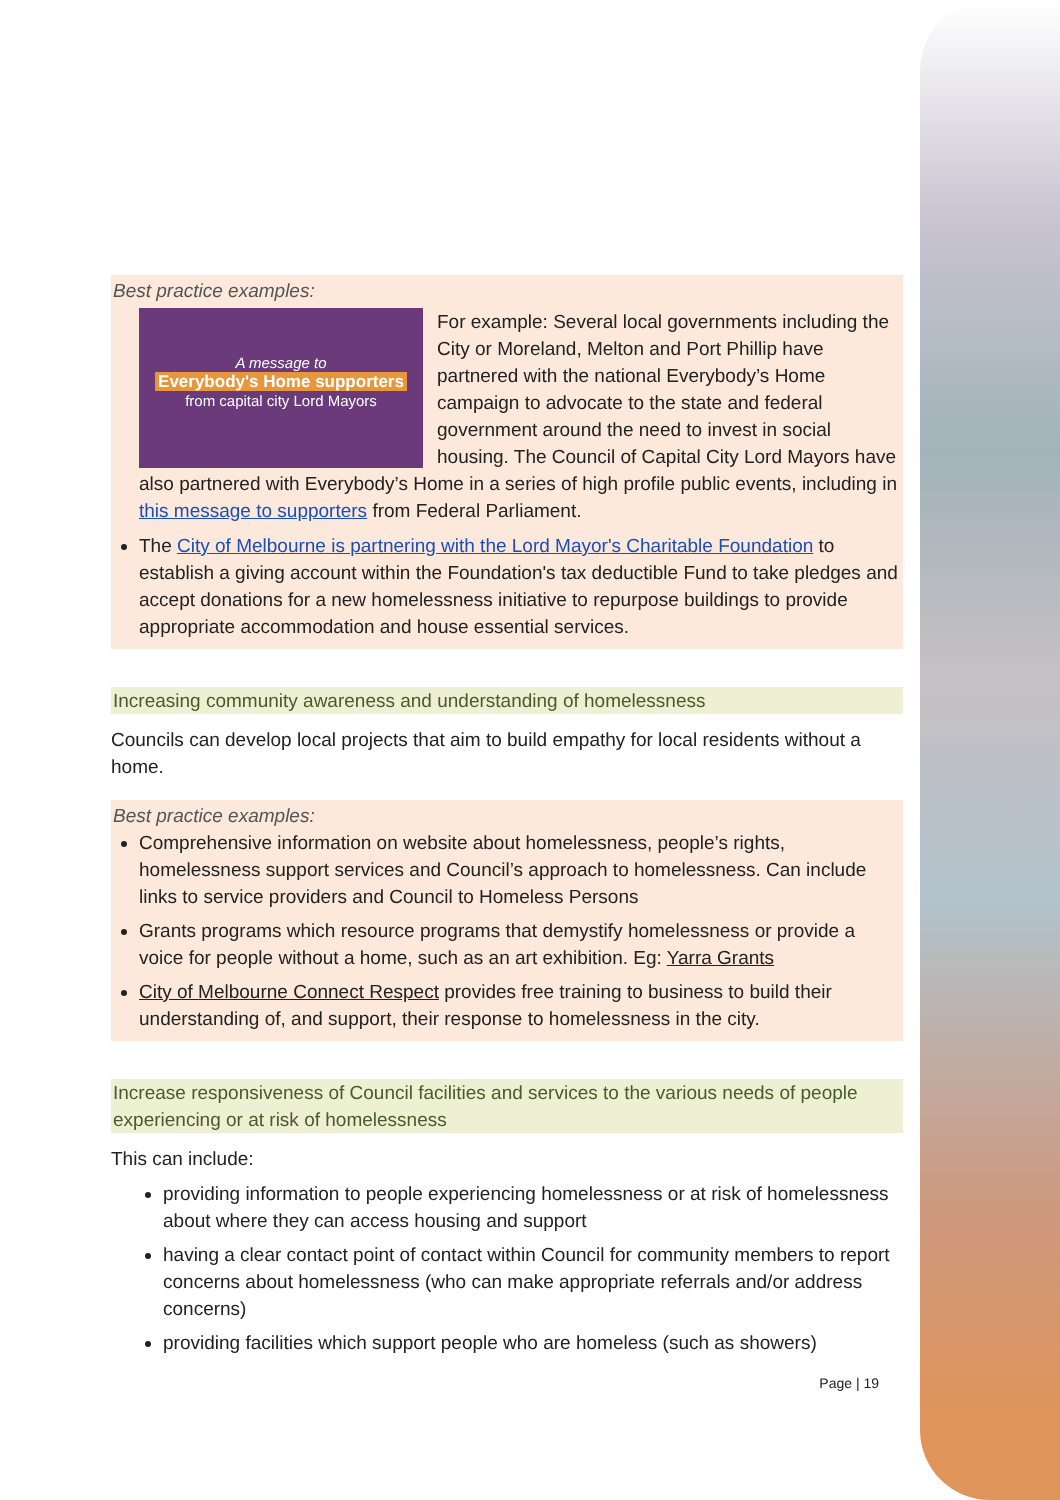Best practice examples:
A message to
Everybody's Home supporters
from capital city Lord Mayors
For example: Several local governments including the City or Moreland, Melton and Port Phillip have partnered with the national Everybody’s Home campaign to advocate to the state and federal government around the need to invest in social housing. The Council of Capital City Lord Mayors have also partnered with Everybody’s Home in a series of high profile public events, including in this message to supporters from Federal Parliament.
The City of Melbourne is partnering with the Lord Mayor's Charitable Foundation to establish a giving account within the Foundation's tax deductible Fund to take pledges and accept donations for a new homelessness initiative to repurpose buildings to provide appropriate accommodation and house essential services.
Increasing community awareness and understanding of homelessness
Councils can develop local projects that aim to build empathy for local residents without a home.
Best practice examples:
Comprehensive information on website about homelessness, people’s rights, homelessness support services and Council’s approach to homelessness. Can include links to service providers and Council to Homeless Persons
Grants programs which resource programs that demystify homelessness or provide a voice for people without a home, such as an art exhibition. Eg: Yarra Grants
City of Melbourne Connect Respect provides free training to business to build their understanding of, and support, their response to homelessness in the city.
Increase responsiveness of Council facilities and services to the various needs of people experiencing or at risk of homelessness
This can include:
providing information to people experiencing homelessness or at risk of homelessness about where they can access housing and support
having a clear contact point of contact within Council for community members to report concerns about homelessness (who can make appropriate referrals and/or address concerns)
providing facilities which support people who are homeless (such as showers)
Page | 19